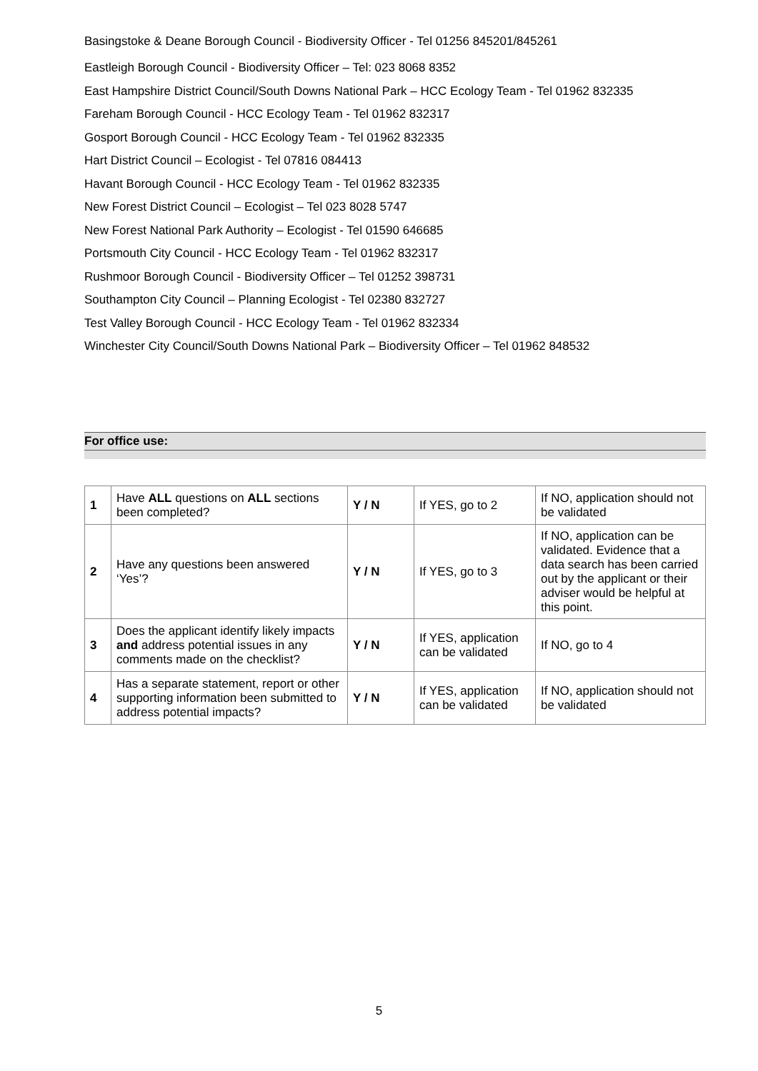Basingstoke & Deane Borough Council - Biodiversity Officer - Tel 01256 845201/845261
Eastleigh Borough Council - Biodiversity Officer – Tel: 023 8068 8352
East Hampshire District Council/South Downs National Park – HCC Ecology Team - Tel 01962 832335
Fareham Borough Council - HCC Ecology Team - Tel 01962 832317
Gosport Borough Council - HCC Ecology Team - Tel 01962 832335
Hart District Council – Ecologist - Tel 07816 084413
Havant Borough Council - HCC Ecology Team - Tel 01962 832335
New Forest District Council – Ecologist – Tel 023 8028 5747
New Forest National Park Authority – Ecologist - Tel 01590 646685
Portsmouth City Council - HCC Ecology Team - Tel 01962 832317
Rushmoor Borough Council - Biodiversity Officer – Tel 01252 398731
Southampton City Council – Planning Ecologist - Tel 02380 832727
Test Valley Borough Council - HCC Ecology Team - Tel 01962 832334
Winchester City Council/South Downs National Park – Biodiversity Officer – Tel 01962 848532
For office use:
| 1 | Have ALL questions on ALL sections been completed? | Y / N | If YES, go to 2 | If NO, application should not be validated |
| 2 | Have any questions been answered ‘Yes’? | Y / N | If YES, go to 3 | If NO, application can be validated. Evidence that a data search has been carried out by the applicant or their adviser would be helpful at this point. |
| 3 | Does the applicant identify likely impacts and address potential issues in any comments made on the checklist? | Y / N | If YES, application can be validated | If NO, go to 4 |
| 4 | Has a separate statement, report or other supporting information been submitted to address potential impacts? | Y / N | If YES, application can be validated | If NO, application should not be validated |
5